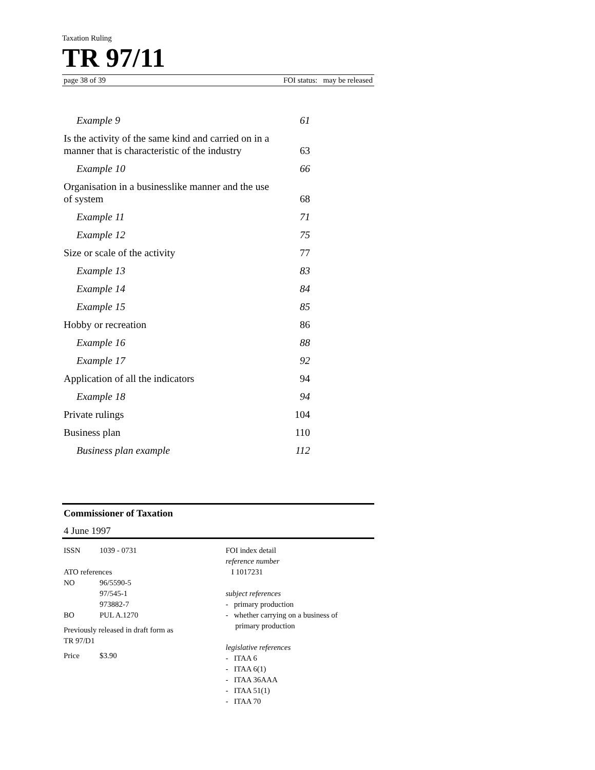Taxation Ruling
TR 97/11
page 38 of 39 FOI status: may be released
Example 9 61
Is the activity of the same kind and carried on in a
manner that is characteristic of the industry 63
Example 10 66
Organisation in a businesslike manner and the use
of system 68
Example 11 71
Example 12 75
Size or scale of the activity 77
Example 13 83
Example 14 84
Example 15 85
Hobby or recreation 86
Example 16 88
Example 17 92
Application of all the indicators 94
Example 18 94
Private rulings 104
Business plan 110
Business plan example 112
Commissioner of Taxation
4 June 1997
ISSN 1039 - 0731
ATO references
NO 96/5590-5
97/545-1
973882-7
BO PUL A.1270
Previously released in draft form as
TR 97/D1
Price $3.90
FOI index detail
reference number
I 1017231
subject references
- primary production
- whether carrying on a business of
primary production
legislative references
- ITAA 6
- ITAA 6(1)
- ITAA 36AAA
- ITAA 51(1)
- ITAA 70